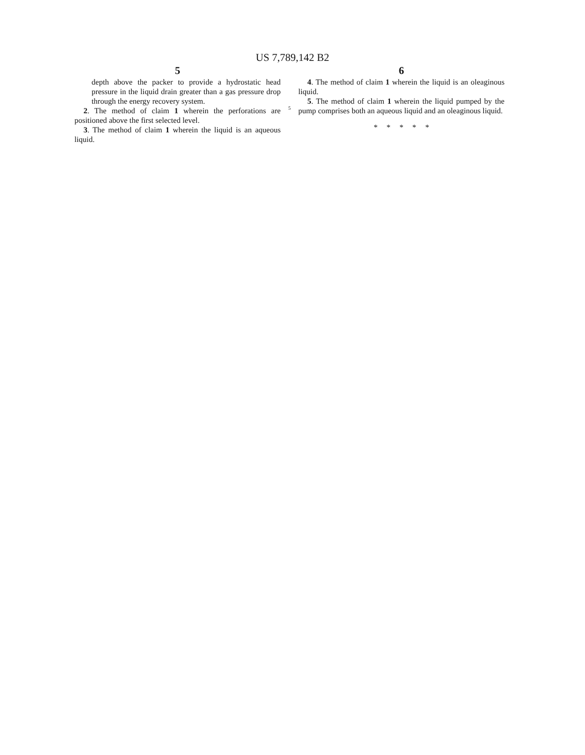US 7,789,142 B2
5
depth above the packer to provide a hydrostatic head pressure in the liquid drain greater than a gas pressure drop through the energy recovery system.
2. The method of claim 1 wherein the perforations are positioned above the first selected level.
3. The method of claim 1 wherein the liquid is an aqueous liquid.
5
6
4. The method of claim 1 wherein the liquid is an oleaginous liquid.
5. The method of claim 1 wherein the liquid pumped by the pump comprises both an aqueous liquid and an oleaginous liquid.
* * * * *